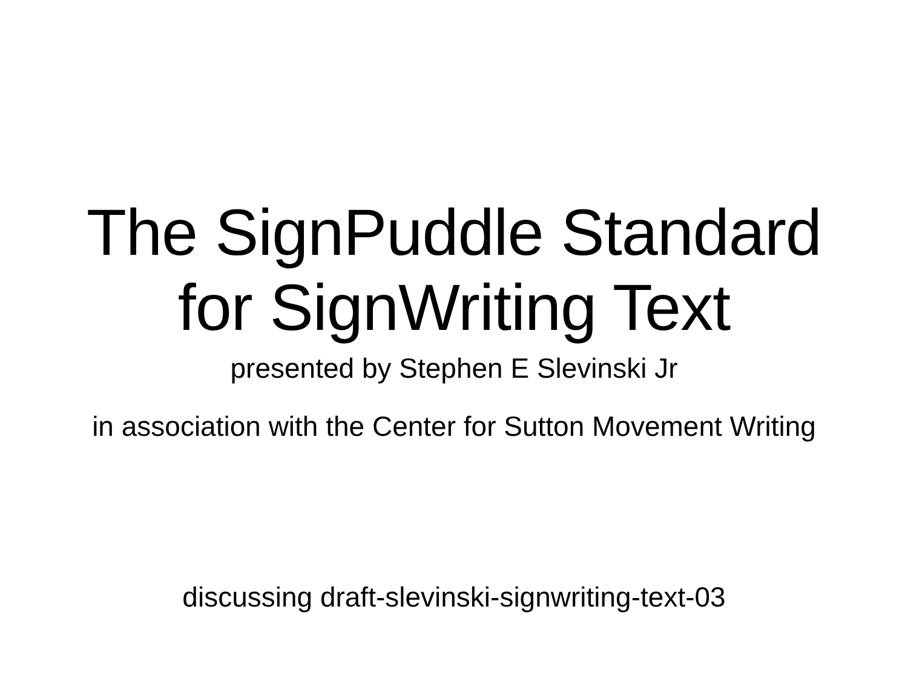The SignPuddle Standard
for SignWriting Text
presented by Stephen E Slevinski Jr
in association with the Center for Sutton Movement Writing
discussing draft-slevinski-signwriting-text-03